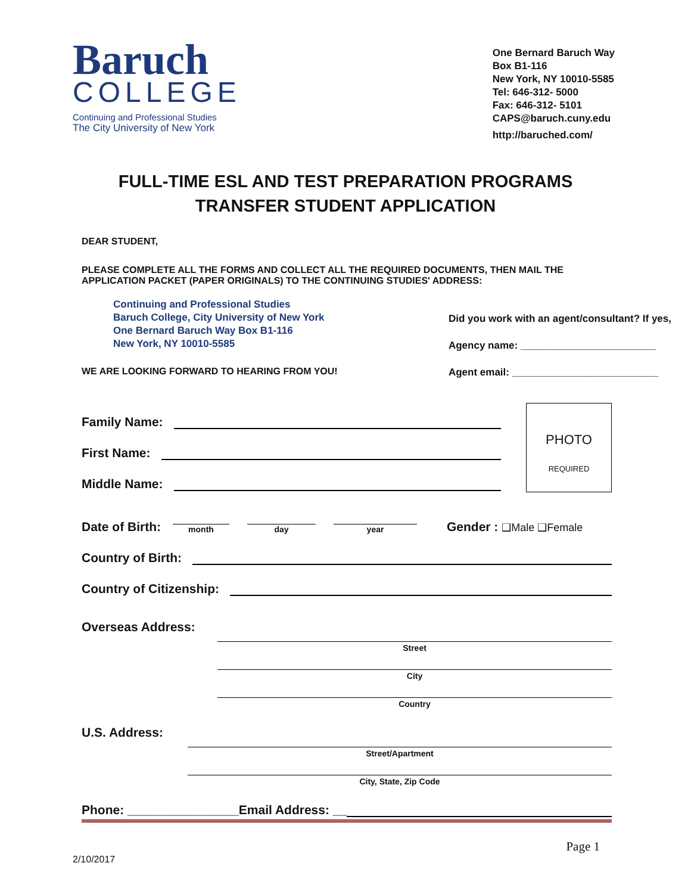Baruch
COLLEGE
Continuing and Professional Studies
The City University of New York
One Bernard Baruch Way
Box B1-116
New York, NY 10010-5585
Tel: 646-312- 5000
Fax: 646-312- 5101
CAPS@baruch.cuny.edu
http://baruched.com/
FULL-TIME ESL AND TEST PREPARATION PROGRAMS
TRANSFER STUDENT APPLICATION
DEAR STUDENT,
PLEASE COMPLETE ALL THE FORMS AND COLLECT ALL THE REQUIRED DOCUMENTS, THEN MAIL THE APPLICATION PACKET (PAPER ORIGINALS) TO THE CONTINUING STUDIES' ADDRESS:
Continuing and Professional Studies
Baruch College, City University of New York
One Bernard Baruch Way Box B1-116
New York, NY 10010-5585
WE ARE LOOKING FORWARD TO HEARING FROM YOU!
Did you work with an agent/consultant? If yes,
Agency name: ________________________
Agent email: __________________________
Family Name:
First Name:
Middle Name:
PHOTO
REQUIRED
Date of Birth: month day year Gender : ❑Male ❑Female
Country of Birth:
Country of Citizenship:
Overseas Address:
Street
City
Country
U.S. Address:
Street/Apartment
City, State, Zip Code
Phone: ________________Email Address: __
Page 1
2/10/2017